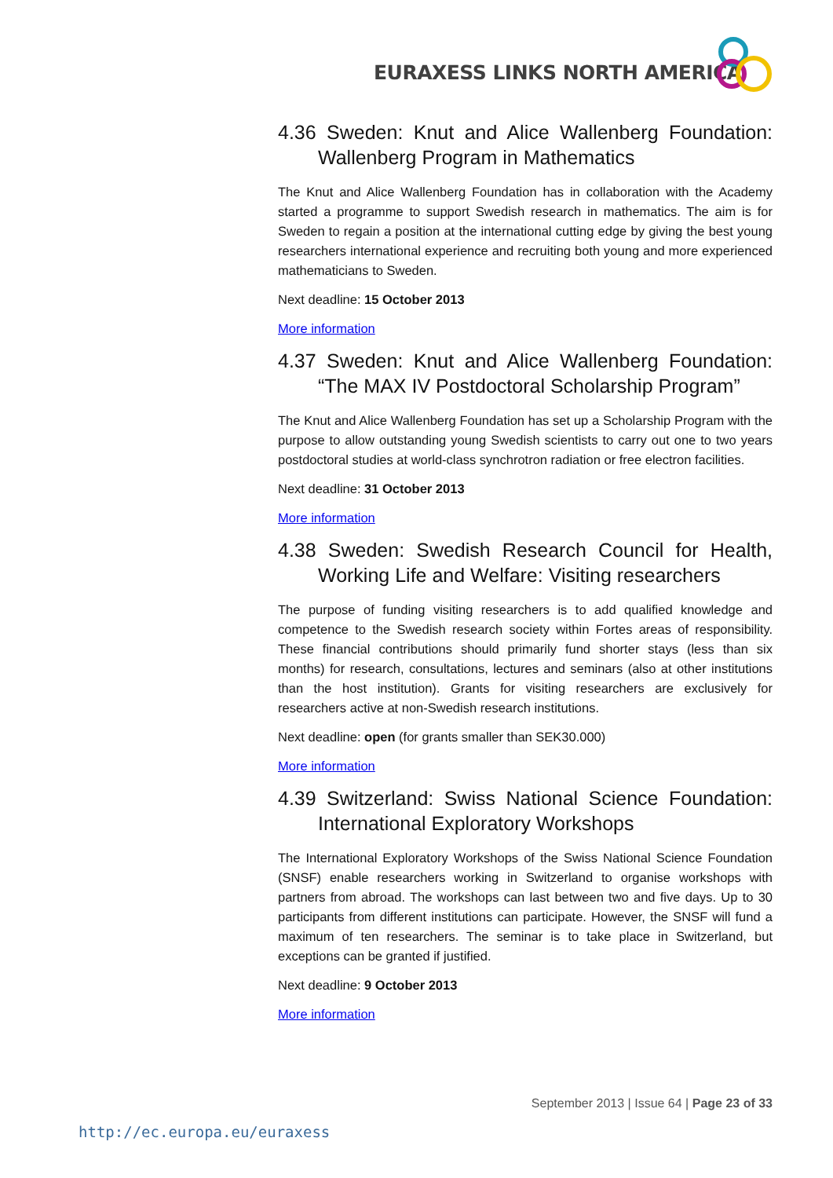EURAXESS LINKS NORTH AMERICA
4.36 Sweden: Knut and Alice Wallenberg Foundation: Wallenberg Program in Mathematics
The Knut and Alice Wallenberg Foundation has in collaboration with the Academy started a programme to support Swedish research in mathematics. The aim is for Sweden to regain a position at the international cutting edge by giving the best young researchers international experience and recruiting both young and more experienced mathematicians to Sweden.
Next deadline: 15 October 2013
More information
4.37 Sweden: Knut and Alice Wallenberg Foundation: “The MAX IV Postdoctoral Scholarship Program”
The Knut and Alice Wallenberg Foundation has set up a Scholarship Program with the purpose to allow outstanding young Swedish scientists to carry out one to two years postdoctoral studies at world-class synchrotron radiation or free electron facilities.
Next deadline: 31 October 2013
More information
4.38 Sweden: Swedish Research Council for Health, Working Life and Welfare: Visiting researchers
The purpose of funding visiting researchers is to add qualified knowledge and competence to the Swedish research society within Fortes areas of responsibility. These financial contributions should primarily fund shorter stays (less than six months) for research, consultations, lectures and seminars (also at other institutions than the host institution). Grants for visiting researchers are exclusively for researchers active at non-Swedish research institutions.
Next deadline: open (for grants smaller than SEK30.000)
More information
4.39 Switzerland: Swiss National Science Foundation: International Exploratory Workshops
The International Exploratory Workshops of the Swiss National Science Foundation (SNSF) enable researchers working in Switzerland to organise workshops with partners from abroad. The workshops can last between two and five days. Up to 30 participants from different institutions can participate. However, the SNSF will fund a maximum of ten researchers. The seminar is to take place in Switzerland, but exceptions can be granted if justified.
Next deadline: 9 October 2013
More information
September 2013 | Issue 64 | Page 23 of 33
http://ec.europa.eu/euraxess